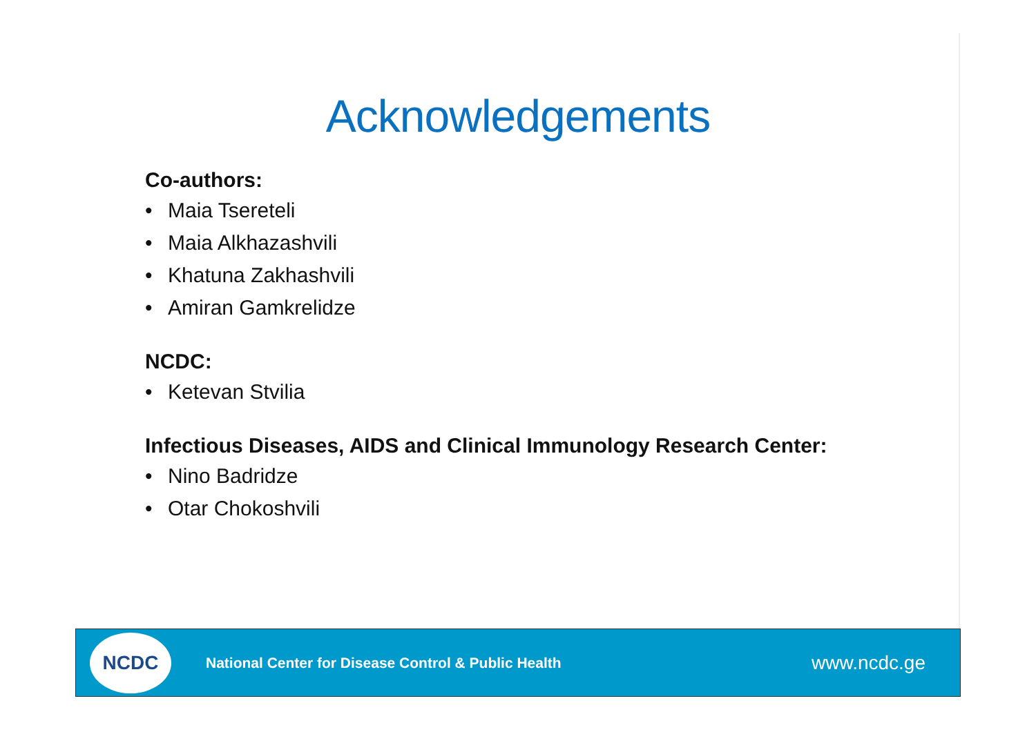Acknowledgements
Co-authors:
• Maia Tsereteli
• Maia Alkhazashvili
• Khatuna Zakhashvili
• Amiran Gamkrelidze
NCDC:
• Ketevan Stvilia
Infectious Diseases, AIDS and Clinical Immunology Research Center:
• Nino Badridze
• Otar Chokoshvili
NCDC
National Center for Disease Control & Public Health
www.ncdc.ge